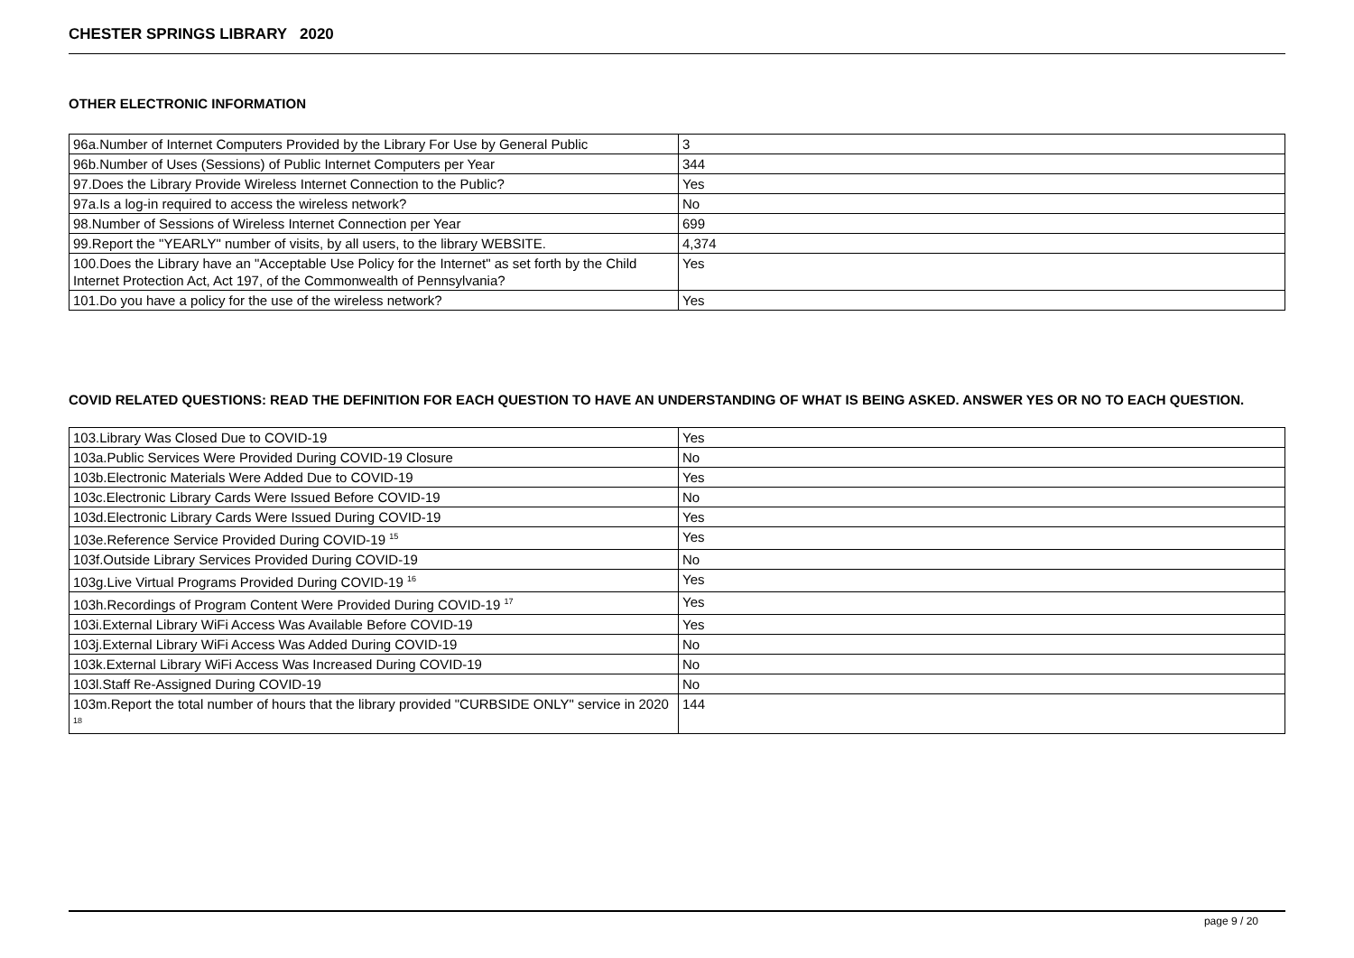CHESTER SPRINGS LIBRARY 2020
OTHER ELECTRONIC INFORMATION
| 96a.Number of Internet Computers Provided by the Library For Use by General Public | 3 |
| 96b.Number of Uses (Sessions) of Public Internet Computers per Year | 344 |
| 97.Does the Library Provide Wireless Internet Connection to the Public? | Yes |
| 97a.Is a log-in required to access the wireless network? | No |
| 98.Number of Sessions of Wireless Internet Connection per Year | 699 |
| 99.Report the "YEARLY" number of visits, by all users, to the library WEBSITE. | 4,374 |
| 100.Does the Library have an "Acceptable Use Policy for the Internet" as set forth by the Child Internet Protection Act, Act 197, of the Commonwealth of Pennsylvania? | Yes |
| 101.Do you have a policy for the use of the wireless network? | Yes |
COVID RELATED QUESTIONS: READ THE DEFINITION FOR EACH QUESTION TO HAVE AN UNDERSTANDING OF WHAT IS BEING ASKED. ANSWER YES OR NO TO EACH QUESTION.
| 103.Library Was Closed Due to COVID-19 | Yes |
| 103a.Public Services Were Provided During COVID-19 Closure | No |
| 103b.Electronic Materials Were Added Due to COVID-19 | Yes |
| 103c.Electronic Library Cards Were Issued Before COVID-19 | No |
| 103d.Electronic Library Cards Were Issued During COVID-19 | Yes |
| 103e.Reference Service Provided During COVID-19 <sup>15</sup> | Yes |
| 103f.Outside Library Services Provided During COVID-19 | No |
| 103g.Live Virtual Programs Provided During COVID-19 <sup>16</sup> | Yes |
| 103h.Recordings of Program Content Were Provided During COVID-19 <sup>17</sup> | Yes |
| 103i.External Library WiFi Access Was Available Before COVID-19 | Yes |
| 103j.External Library WiFi Access Was Added During COVID-19 | No |
| 103k.External Library WiFi Access Was Increased During COVID-19 | No |
| 103l.Staff Re-Assigned During COVID-19 | No |
| 103m.Report the total number of hours that the library provided "CURBSIDE ONLY" service in 2020 <sup>18</sup> | 144 |
page 9 / 20